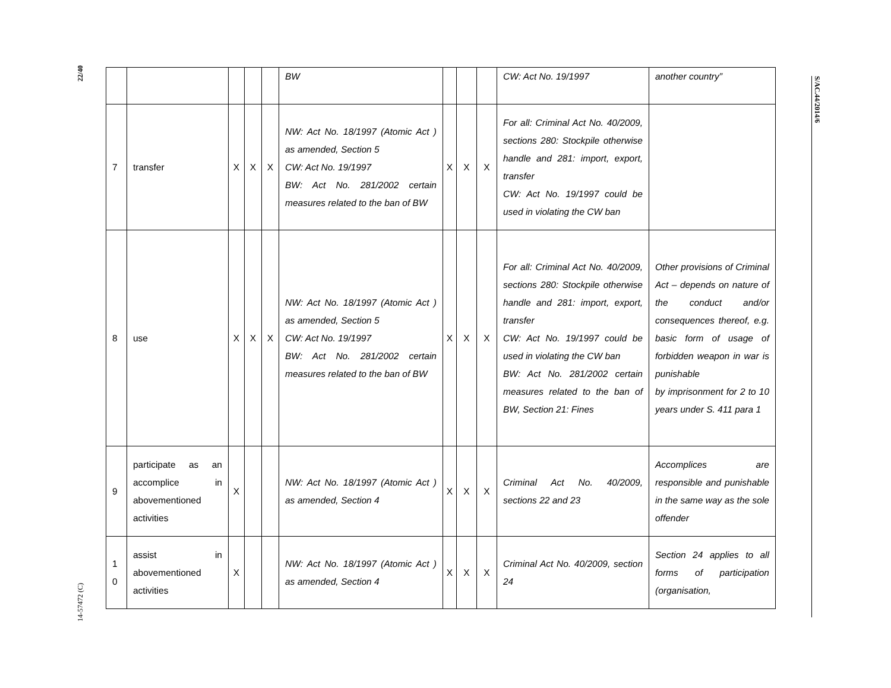22/40
14-57472 (C)
S/AC.44/2014/6
| | | | | | BW | | | | CW: Act No. 19/1997 | another country” |
| 7 | transfer | X | X | X | NW: Act No. 18/1997 (Atomic Act ) as amended, Section 5 CW: Act No. 19/1997 BW: Act No. 281/2002 certain measures related to the ban of BW | X | X | X | For all: Criminal Act No. 40/2009, sections 280: Stockpile otherwise handle and 281: import, export, transfer CW: Act No. 19/1997 could be used in violating the CW ban | |
| 8 | use | X | X | X | NW: Act No. 18/1997 (Atomic Act ) as amended, Section 5 CW: Act No. 19/1997 BW: Act No. 281/2002 certain measures related to the ban of BW | X | X | X | For all: Criminal Act No. 40/2009, sections 280: Stockpile otherwise handle and 281: import, export, transfer CW: Act No. 19/1997 could be used in violating the CW ban BW: Act No. 281/2002 certain measures related to the ban of BW, Section 21: Fines | Other provisions of Criminal Act – depends on nature of the conduct and/or consequences thereof, e.g. basic form of usage of forbidden weapon in war is punishable by imprisonment for 2 to 10 years under S. 411 para 1 |
| 9 | participate as an accomplice in abovementioned activities | X | | | NW: Act No. 18/1997 (Atomic Act ) as amended, Section 4 | X | X | X | Criminal Act No. 40/2009, sections 22 and 23 | Accomplices are responsible and punishable in the same way as the sole offender |
| 1 0 | assist in abovementioned activities | X | | | NW: Act No. 18/1997 (Atomic Act ) as amended, Section 4 | X | X | X | Criminal Act No. 40/2009, section 24 | Section 24 applies to all forms of participation (organisation, |